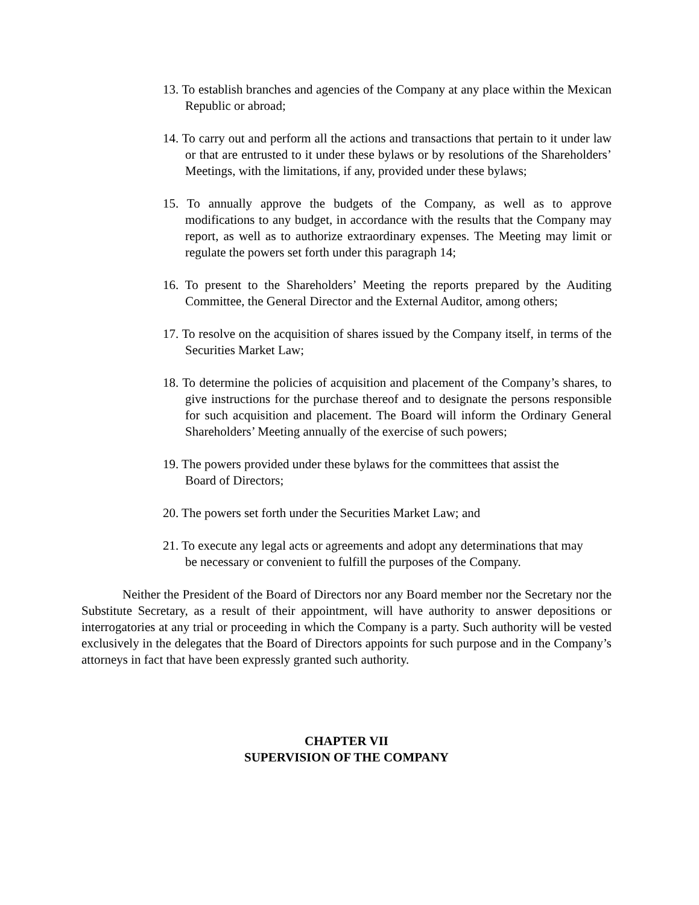13. To establish branches and agencies of the Company at any place within the Mexican Republic or abroad;
14. To carry out and perform all the actions and transactions that pertain to it under law or that are entrusted to it under these bylaws or by resolutions of the Shareholders’ Meetings, with the limitations, if any, provided under these bylaws;
15. To annually approve the budgets of the Company, as well as to approve modifications to any budget, in accordance with the results that the Company may report, as well as to authorize extraordinary expenses. The Meeting may limit or regulate the powers set forth under this paragraph 14;
16. To present to the Shareholders’ Meeting the reports prepared by the Auditing Committee, the General Director and the External Auditor, among others;
17. To resolve on the acquisition of shares issued by the Company itself, in terms of the Securities Market Law;
18. To determine the policies of acquisition and placement of the Company’s shares, to give instructions for the purchase thereof and to designate the persons responsible for such acquisition and placement. The Board will inform the Ordinary General Shareholders’ Meeting annually of the exercise of such powers;
19. The powers provided under these bylaws for the committees that assist the Board of Directors;
20. The powers set forth under the Securities Market Law; and
21. To execute any legal acts or agreements and adopt any determinations that may be necessary or convenient to fulfill the purposes of the Company.
Neither the President of the Board of Directors nor any Board member nor the Secretary nor the Substitute Secretary, as a result of their appointment, will have authority to answer depositions or interrogatories at any trial or proceeding in which the Company is a party. Such authority will be vested exclusively in the delegates that the Board of Directors appoints for such purpose and in the Company’s attorneys in fact that have been expressly granted such authority.
CHAPTER VII
SUPERVISION OF THE COMPANY